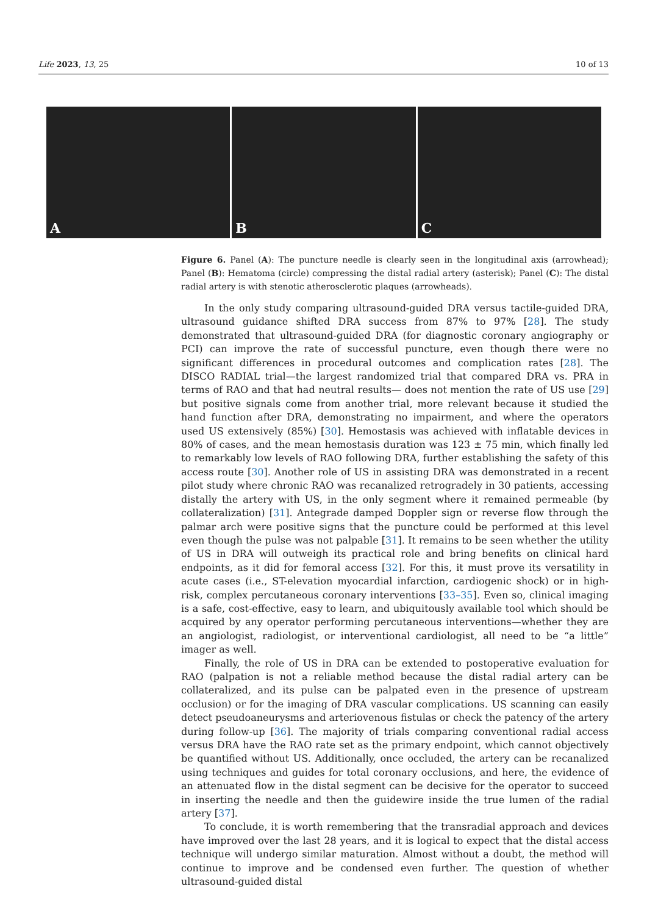Life 2023, 13, 25 10 of 13
A
B
C
Figure 6. Panel (A): The puncture needle is clearly seen in the longitudinal axis (arrowhead); Panel (B): Hematoma (circle) compressing the distal radial artery (asterisk); Panel (C): The distal radial artery is with stenotic atherosclerotic plaques (arrowheads).
In the only study comparing ultrasound-guided DRA versus tactile-guided DRA, ultrasound guidance shifted DRA success from 87% to 97% [28]. The study demonstrated that ultrasound-guided DRA (for diagnostic coronary angiography or PCI) can improve the rate of successful puncture, even though there were no significant differences in procedural outcomes and complication rates [28]. The DISCO RADIAL trial—the largest randomized trial that compared DRA vs. PRA in terms of RAO and that had neutral results— does not mention the rate of US use [29] but positive signals come from another trial, more relevant because it studied the hand function after DRA, demonstrating no impairment, and where the operators used US extensively (85%) [30]. Hemostasis was achieved with inflatable devices in 80% of cases, and the mean hemostasis duration was 123 ± 75 min, which finally led to remarkably low levels of RAO following DRA, further establishing the safety of this access route [30]. Another role of US in assisting DRA was demonstrated in a recent pilot study where chronic RAO was recanalized retrogradely in 30 patients, accessing distally the artery with US, in the only segment where it remained permeable (by collateralization) [31]. Antegrade damped Doppler sign or reverse flow through the palmar arch were positive signs that the puncture could be performed at this level even though the pulse was not palpable [31]. It remains to be seen whether the utility of US in DRA will outweigh its practical role and bring benefits on clinical hard endpoints, as it did for femoral access [32]. For this, it must prove its versatility in acute cases (i.e., ST-elevation myocardial infarction, cardiogenic shock) or in high-risk, complex percutaneous coronary interventions [33–35]. Even so, clinical imaging is a safe, cost-effective, easy to learn, and ubiquitously available tool which should be acquired by any operator performing percutaneous interventions—whether they are an angiologist, radiologist, or interventional cardiologist, all need to be “a little” imager as well.
Finally, the role of US in DRA can be extended to postoperative evaluation for RAO (palpation is not a reliable method because the distal radial artery can be collateralized, and its pulse can be palpated even in the presence of upstream occlusion) or for the imaging of DRA vascular complications. US scanning can easily detect pseudoaneurysms and arteriovenous fistulas or check the patency of the artery during follow-up [36]. The majority of trials comparing conventional radial access versus DRA have the RAO rate set as the primary endpoint, which cannot objectively be quantified without US. Additionally, once occluded, the artery can be recanalized using techniques and guides for total coronary occlusions, and here, the evidence of an attenuated flow in the distal segment can be decisive for the operator to succeed in inserting the needle and then the guidewire inside the true lumen of the radial artery [37].
To conclude, it is worth remembering that the transradial approach and devices have improved over the last 28 years, and it is logical to expect that the distal access technique will undergo similar maturation. Almost without a doubt, the method will continue to improve and be condensed even further. The question of whether ultrasound-guided distal